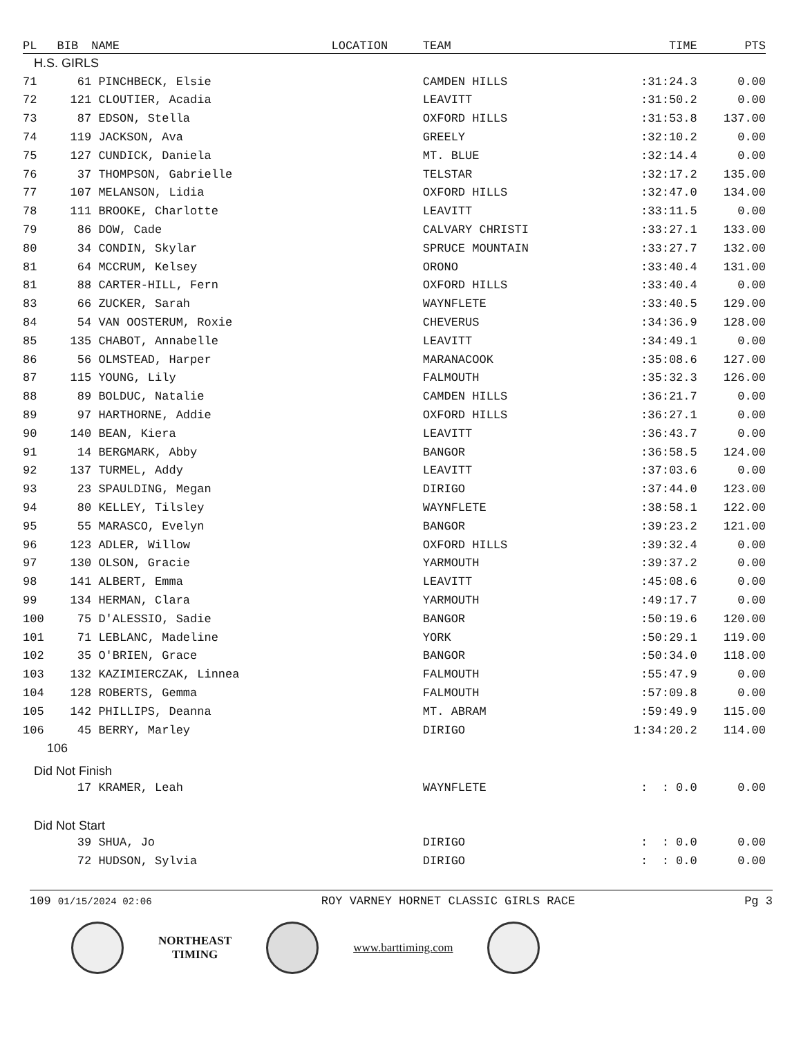| PL | BIB | NAME | LOCATION | TEAM | TIME | PTS |
| --- | --- | --- | --- | --- | --- | --- |
| H.S. GIRLS | | | | | | |
| 71 | 61 | PINCHBECK, Elsie | | CAMDEN HILLS | :31:24.3 | 0.00 |
| 72 | 121 | CLOUTIER, Acadia | | LEAVITT | :31:50.2 | 0.00 |
| 73 | 87 | EDSON, Stella | | OXFORD HILLS | :31:53.8 | 137.00 |
| 74 | 119 | JACKSON, Ava | | GREELY | :32:10.2 | 0.00 |
| 75 | 127 | CUNDICK, Daniela | | MT. BLUE | :32:14.4 | 0.00 |
| 76 | 37 | THOMPSON, Gabrielle | | TELSTAR | :32:17.2 | 135.00 |
| 77 | 107 | MELANSON, Lidia | | OXFORD HILLS | :32:47.0 | 134.00 |
| 78 | 111 | BROOKE, Charlotte | | LEAVITT | :33:11.5 | 0.00 |
| 79 | 86 | DOW, Cade | | CALVARY CHRISTI | :33:27.1 | 133.00 |
| 80 | 34 | CONDIN, Skylar | | SPRUCE MOUNTAIN | :33:27.7 | 132.00 |
| 81 | 64 | MCCRUM, Kelsey | | ORONO | :33:40.4 | 131.00 |
| 81 | 88 | CARTER-HILL, Fern | | OXFORD HILLS | :33:40.4 | 0.00 |
| 83 | 66 | ZUCKER, Sarah | | WAYNFLETE | :33:40.5 | 129.00 |
| 84 | 54 | VAN OOSTERUM, Roxie | | CHEVERUS | :34:36.9 | 128.00 |
| 85 | 135 | CHABOT, Annabelle | | LEAVITT | :34:49.1 | 0.00 |
| 86 | 56 | OLMSTEAD, Harper | | MARANACOOK | :35:08.6 | 127.00 |
| 87 | 115 | YOUNG, Lily | | FALMOUTH | :35:32.3 | 126.00 |
| 88 | 89 | BOLDUC, Natalie | | CAMDEN HILLS | :36:21.7 | 0.00 |
| 89 | 97 | HARTHORNE, Addie | | OXFORD HILLS | :36:27.1 | 0.00 |
| 90 | 140 | BEAN, Kiera | | LEAVITT | :36:43.7 | 0.00 |
| 91 | 14 | BERGMARK, Abby | | BANGOR | :36:58.5 | 124.00 |
| 92 | 137 | TURMEL, Addy | | LEAVITT | :37:03.6 | 0.00 |
| 93 | 23 | SPAULDING, Megan | | DIRIGO | :37:44.0 | 123.00 |
| 94 | 80 | KELLEY, Tilsley | | WAYNFLETE | :38:58.1 | 122.00 |
| 95 | 55 | MARASCO, Evelyn | | BANGOR | :39:23.2 | 121.00 |
| 96 | 123 | ADLER, Willow | | OXFORD HILLS | :39:32.4 | 0.00 |
| 97 | 130 | OLSON, Gracie | | YARMOUTH | :39:37.2 | 0.00 |
| 98 | 141 | ALBERT, Emma | | LEAVITT | :45:08.6 | 0.00 |
| 99 | 134 | HERMAN, Clara | | YARMOUTH | :49:17.7 | 0.00 |
| 100 | 75 | D'ALESSIO, Sadie | | BANGOR | :50:19.6 | 120.00 |
| 101 | 71 | LEBLANC, Madeline | | YORK | :50:29.1 | 119.00 |
| 102 | 35 | O'BRIEN, Grace | | BANGOR | :50:34.0 | 118.00 |
| 103 | 132 | KAZIMIERCZAK, Linnea | | FALMOUTH | :55:47.9 | 0.00 |
| 104 | 128 | ROBERTS, Gemma | | FALMOUTH | :57:09.8 | 0.00 |
| 105 | 142 | PHILLIPS, Deanna | | MT. ABRAM | :59:49.9 | 115.00 |
| 106 | 45 | BERRY, Marley | | DIRIGO | 1:34:20.2 | 114.00 |
| 106 | | | | | | |
| Did Not Finish | | | | | | |
| | 17 | KRAMER, Leah | | WAYNFLETE | : : 0.0 | 0.00 |
| Did Not Start | | | | | | |
| | 39 | SHUA, Jo | | DIRIGO | : : 0.0 | 0.00 |
| | 72 | HUDSON, Sylvia | | DIRIGO | : : 0.0 | 0.00 |
109 01/15/2024 02:06 ROY VARNEY HORNET CLASSIC GIRLS RACE Pg 3
NORTHEAST
TIMING
www.barttiming.com